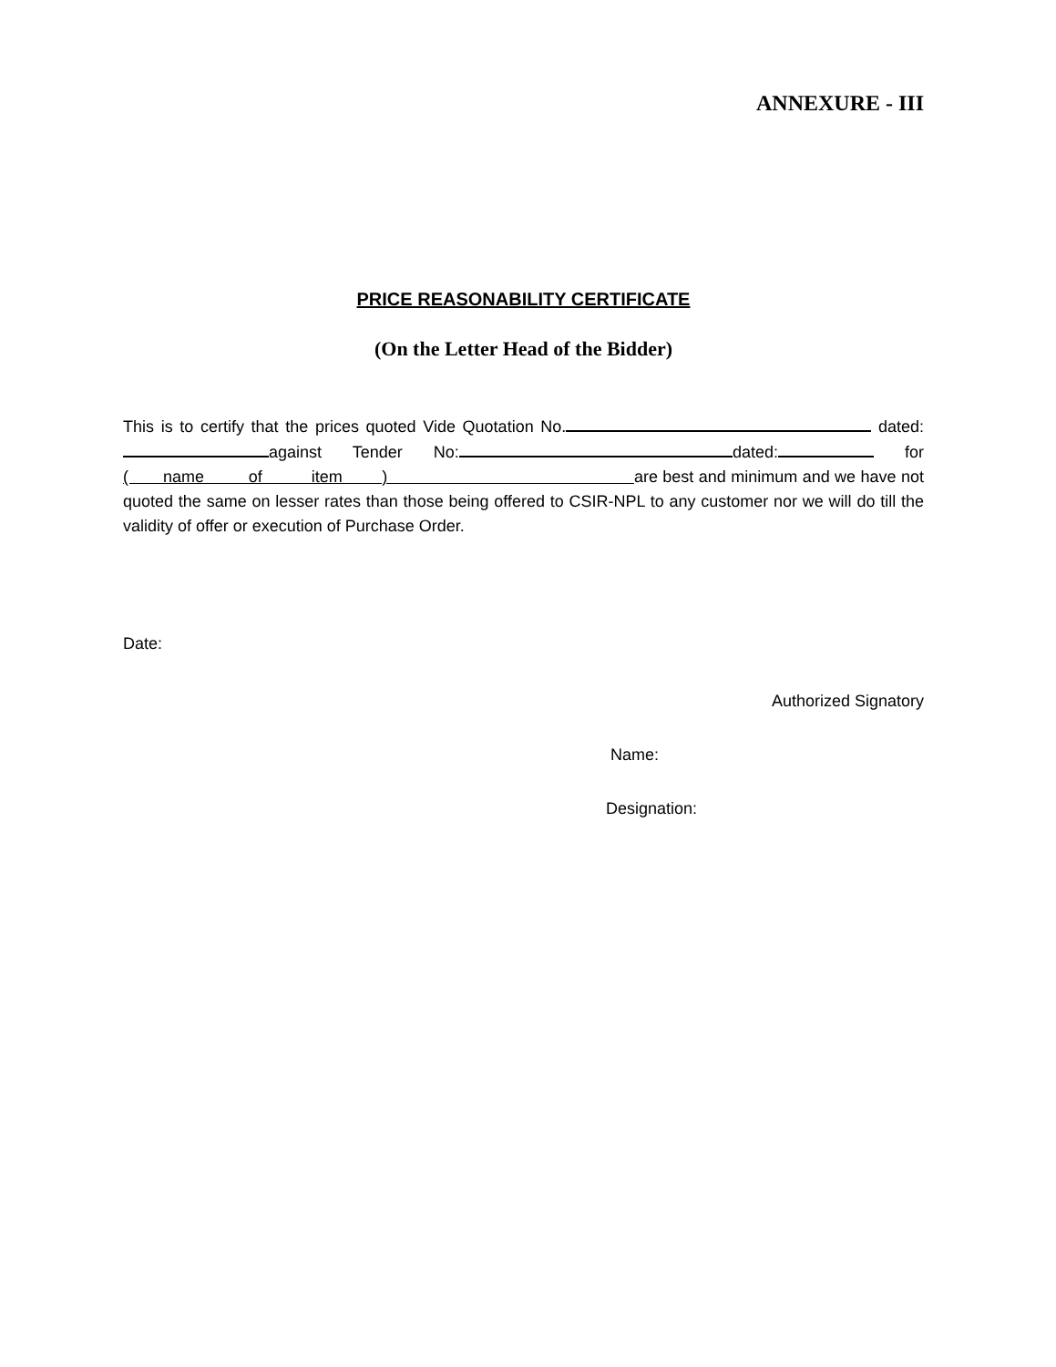ANNEXURE - III
PRICE REASONABILITY CERTIFICATE
(On the Letter Head of the Bidder)
This is to certify that the prices quoted Vide Quotation No. dated: against Tender No: dated: for ( name of item ) are best and minimum and we have not quoted the same on lesser rates than those being offered to CSIR-NPL to any customer nor we will do till the validity of offer or execution of Purchase Order.
Date:
Authorized Signatory
Name:
Designation: